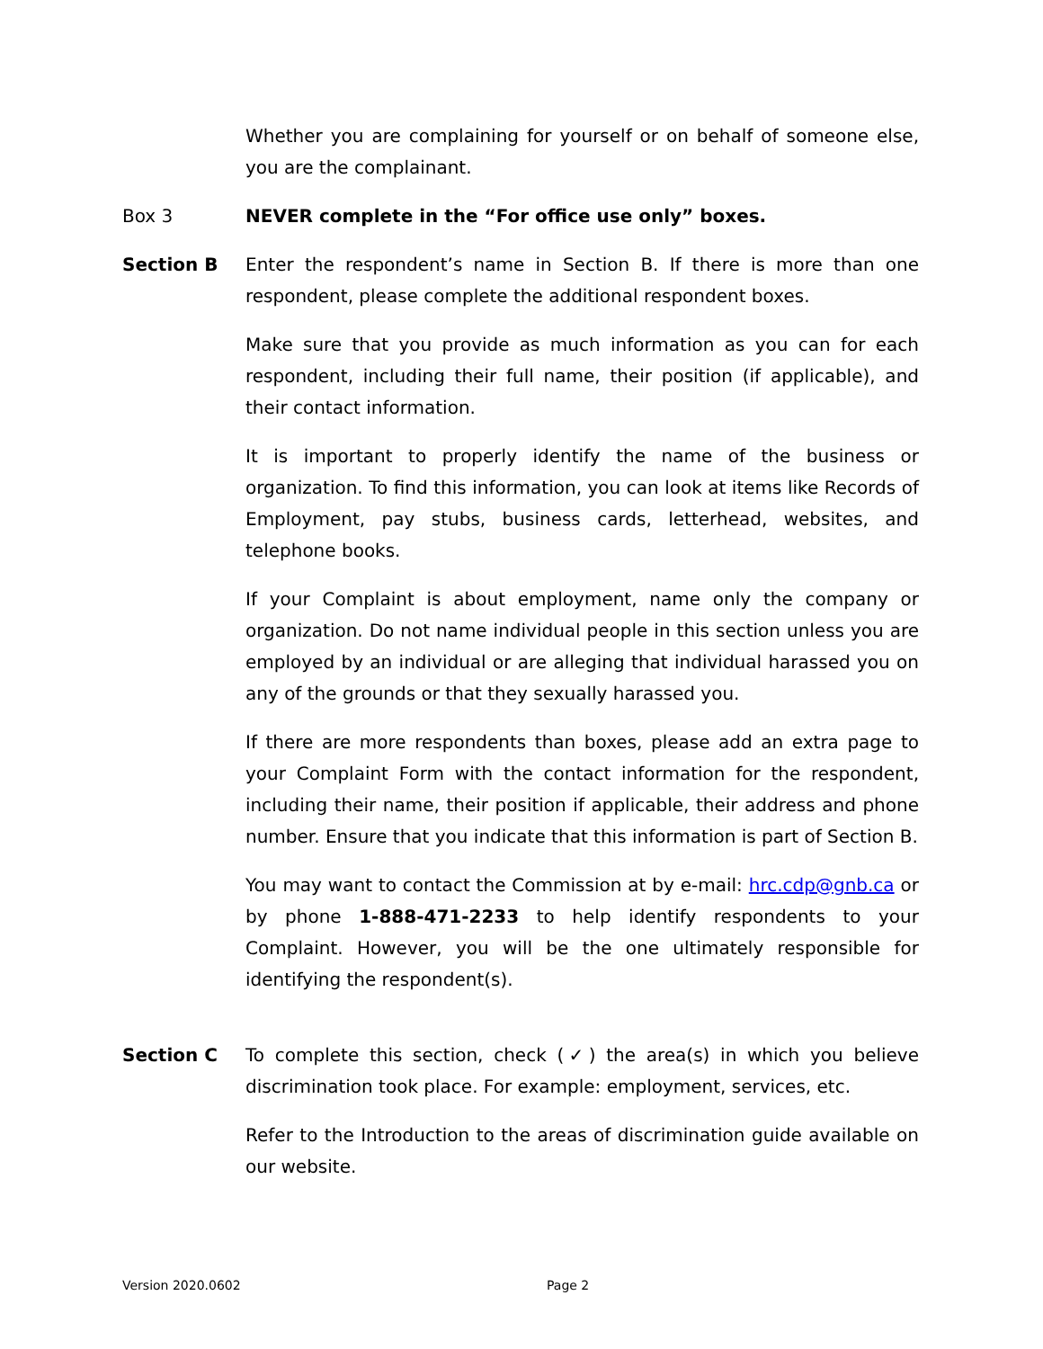Whether you are complaining for yourself or on behalf of someone else, you are the complainant.
Box 3 NEVER complete in the “For office use only” boxes.
Section B Enter the respondent’s name in Section B. If there is more than one respondent, please complete the additional respondent boxes.
Make sure that you provide as much information as you can for each respondent, including their full name, their position (if applicable), and their contact information.
It is important to properly identify the name of the business or organization. To find this information, you can look at items like Records of Employment, pay stubs, business cards, letterhead, websites, and telephone books.
If your Complaint is about employment, name only the company or organization. Do not name individual people in this section unless you are employed by an individual or are alleging that individual harassed you on any of the grounds or that they sexually harassed you.
If there are more respondents than boxes, please add an extra page to your Complaint Form with the contact information for the respondent, including their name, their position if applicable, their address and phone number. Ensure that you indicate that this information is part of Section B.
You may want to contact the Commission at by e-mail: hrc.cdp@gnb.ca or by phone 1-888-471-2233 to help identify respondents to your Complaint. However, you will be the one ultimately responsible for identifying the respondent(s).
Section C To complete this section, check (✓) the area(s) in which you believe discrimination took place. For example: employment, services, etc.
Refer to the Introduction to the areas of discrimination guide available on our website.
Version 2020.0602 Page 2